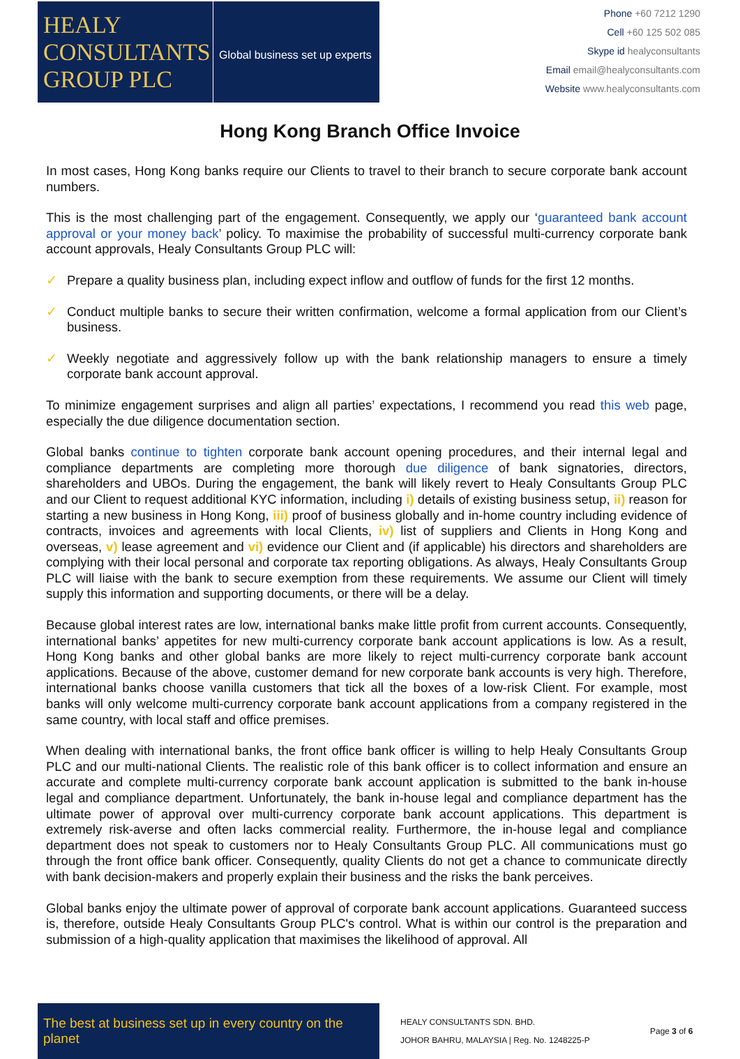HEALY
CONSULTANTS
GROUP PLC
Global business set up experts
Phone +60 7212 1290
Cell +60 125 502 085
Skype id healyconsultants
Email email@healyconsultants.com
Website www.healyconsultants.com
Hong Kong Branch Office Invoice
In most cases, Hong Kong banks require our Clients to travel to their branch to secure corporate bank account numbers.
This is the most challenging part of the engagement. Consequently, we apply our ‘guaranteed bank account approval or your money back’ policy. To maximise the probability of successful multi-currency corporate bank account approvals, Healy Consultants Group PLC will:
✓ Prepare a quality business plan, including expect inflow and outflow of funds for the first 12 months.
✓ Conduct multiple banks to secure their written confirmation, welcome a formal application from our Client’s business.
✓ Weekly negotiate and aggressively follow up with the bank relationship managers to ensure a timely corporate bank account approval.
To minimize engagement surprises and align all parties’ expectations, I recommend you read this web page, especially the due diligence documentation section.
Global banks continue to tighten corporate bank account opening procedures, and their internal legal and compliance departments are completing more thorough due diligence of bank signatories, directors, shareholders and UBOs. During the engagement, the bank will likely revert to Healy Consultants Group PLC and our Client to request additional KYC information, including i) details of existing business setup, ii) reason for starting a new business in Hong Kong, iii) proof of business globally and in-home country including evidence of contracts, invoices and agreements with local Clients, iv) list of suppliers and Clients in Hong Kong and overseas, v) lease agreement and vi) evidence our Client and (if applicable) his directors and shareholders are complying with their local personal and corporate tax reporting obligations. As always, Healy Consultants Group PLC will liaise with the bank to secure exemption from these requirements. We assume our Client will timely supply this information and supporting documents, or there will be a delay.
Because global interest rates are low, international banks make little profit from current accounts. Consequently, international banks’ appetites for new multi-currency corporate bank account applications is low. As a result, Hong Kong banks and other global banks are more likely to reject multi-currency corporate bank account applications. Because of the above, customer demand for new corporate bank accounts is very high. Therefore, international banks choose vanilla customers that tick all the boxes of a low-risk Client. For example, most banks will only welcome multi-currency corporate bank account applications from a company registered in the same country, with local staff and office premises.
When dealing with international banks, the front office bank officer is willing to help Healy Consultants Group PLC and our multi-national Clients. The realistic role of this bank officer is to collect information and ensure an accurate and complete multi-currency corporate bank account application is submitted to the bank in-house legal and compliance department. Unfortunately, the bank in-house legal and compliance department has the ultimate power of approval over multi-currency corporate bank account applications. This department is extremely risk-averse and often lacks commercial reality. Furthermore, the in-house legal and compliance department does not speak to customers nor to Healy Consultants Group PLC. All communications must go through the front office bank officer. Consequently, quality Clients do not get a chance to communicate directly with bank decision-makers and properly explain their business and the risks the bank perceives.
Global banks enjoy the ultimate power of approval of corporate bank account applications. Guaranteed success is, therefore, outside Healy Consultants Group PLC's control. What is within our control is the preparation and submission of a high-quality application that maximises the likelihood of approval. All
The best at business set up in every country on the planet
HEALY CONSULTANTS SDN. BHD.
JOHOR BAHRU, MALAYSIA | Reg. No. 1248225-P
Page 3 of 6